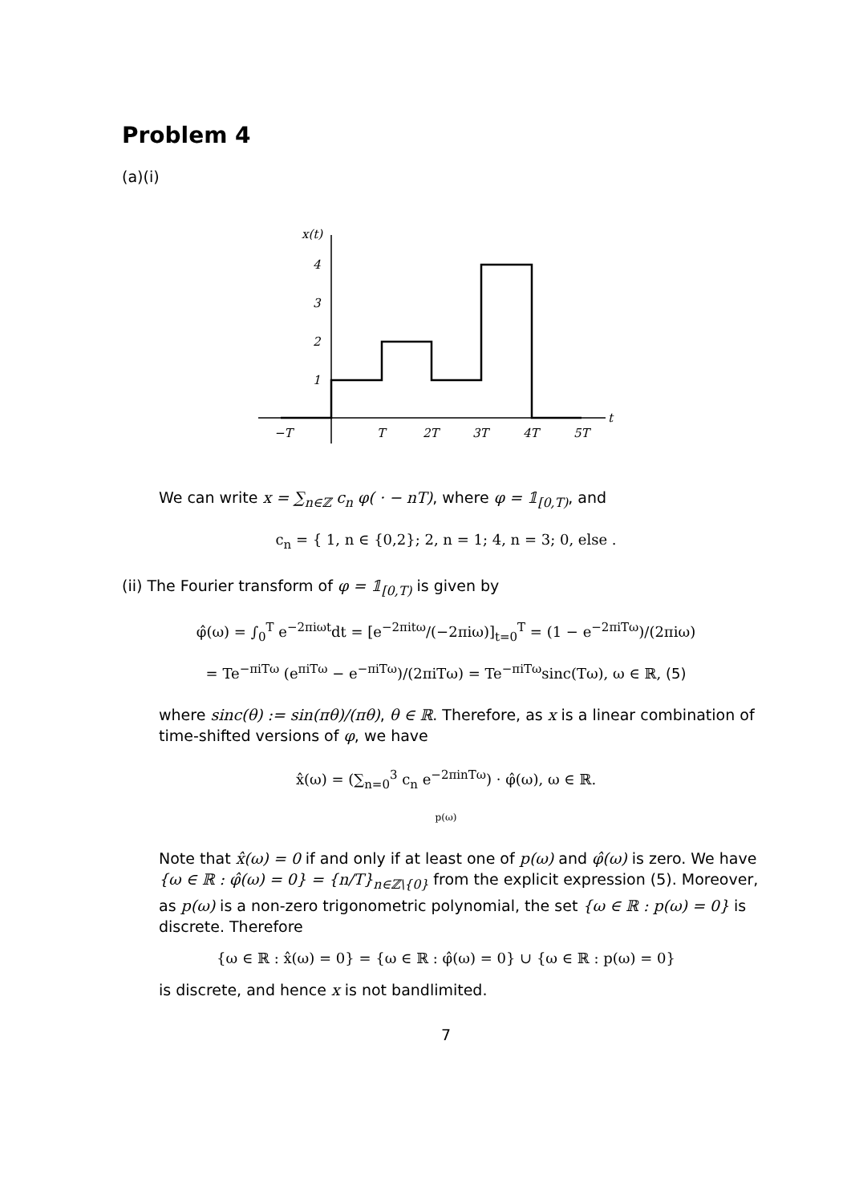Problem 4
(a)(i)
x(t)
t
4
3
2
1
−T
T
2T
3T
4T
5T
We can write x = ∑<sub>n∈ℤ</sub> c<sub>n</sub> φ( · − nT), where φ = 𝟙<sub>[0,T)</sub>, and
c<sub>n</sub> = { 1, n ∈ {0,2}; 2, n = 1; 4, n = 3; 0, else .
(ii) The Fourier transform of φ = 𝟙<sub>[0,T)</sub> is given by
φ̂(ω) = ∫<sub>0</sub><sup>T</sup> e<sup>−2πiωt</sup>dt = [e<sup>−2πitω</sup>/(−2πiω)]<sub>t=0</sub><sup>T</sup> = (1 − e<sup>−2πiTω</sup>)/(2πiω)
= Te<sup>−πiTω</sup> (e<sup>πiTω</sup> − e<sup>−πiTω</sup>)/(2πiTω) = Te<sup>−πiTω</sup>sinc(Tω), ω ∈ ℝ, (5)
where sinc(θ) := sin(πθ)/(πθ), θ ∈ ℝ. Therefore, as x is a linear combination of time-shifted versions of φ, we have
x̂(ω) = (∑<sub>n=0</sub><sup>3</sup> c<sub>n</sub> e<sup>−2πinTω</sup>) · φ̂(ω), ω ∈ ℝ.
p(ω)
Note that x̂(ω) = 0 if and only if at least one of p(ω) and φ̂(ω) is zero. We have {ω ∈ ℝ : φ̂(ω) = 0} = {n/T}<sub>n∈ℤ\{0}</sub> from the explicit expression (5). Moreover, as p(ω) is a non-zero trigonometric polynomial, the set {ω ∈ ℝ : p(ω) = 0} is discrete. Therefore
{ω ∈ ℝ : x̂(ω) = 0} = {ω ∈ ℝ : φ̂(ω) = 0} ∪ {ω ∈ ℝ : p(ω) = 0}
is discrete, and hence x is not bandlimited.
7